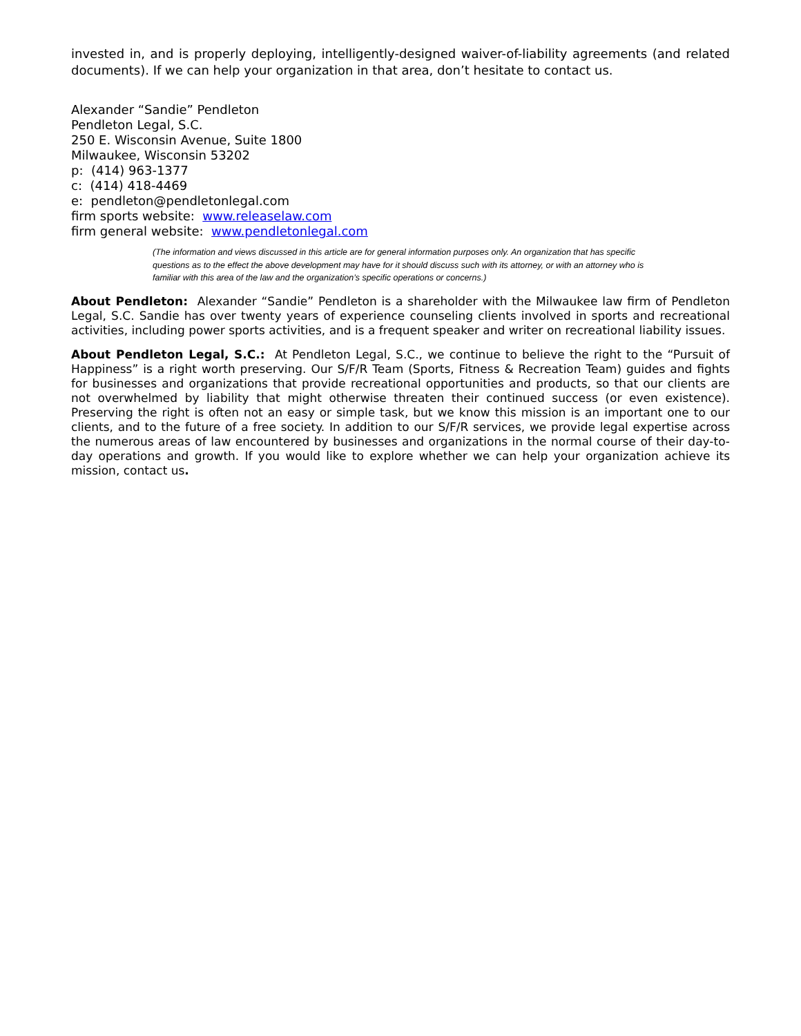invested in, and is properly deploying, intelligently-designed waiver-of-liability agreements (and related documents). If we can help your organization in that area, don’t hesitate to contact us.
Alexander “Sandie” Pendleton
Pendleton Legal, S.C.
250 E. Wisconsin Avenue, Suite 1800
Milwaukee, Wisconsin 53202
p: (414) 963-1377
c: (414) 418-4469
e: pendleton@pendletonlegal.com
firm sports website: www.releaselaw.com
firm general website: www.pendletonlegal.com
(The information and views discussed in this article are for general information purposes only. An organization that has specific questions as to the effect the above development may have for it should discuss such with its attorney, or with an attorney who is familiar with this area of the law and the organization’s specific operations or concerns.)
About Pendleton: Alexander “Sandie” Pendleton is a shareholder with the Milwaukee law firm of Pendleton Legal, S.C. Sandie has over twenty years of experience counseling clients involved in sports and recreational activities, including power sports activities, and is a frequent speaker and writer on recreational liability issues.
About Pendleton Legal, S.C.: At Pendleton Legal, S.C., we continue to believe the right to the “Pursuit of Happiness” is a right worth preserving. Our S/F/R Team (Sports, Fitness & Recreation Team) guides and fights for businesses and organizations that provide recreational opportunities and products, so that our clients are not overwhelmed by liability that might otherwise threaten their continued success (or even existence). Preserving the right is often not an easy or simple task, but we know this mission is an important one to our clients, and to the future of a free society. In addition to our S/F/R services, we provide legal expertise across the numerous areas of law encountered by businesses and organizations in the normal course of their day-to-day operations and growth. If you would like to explore whether we can help your organization achieve its mission, contact us.